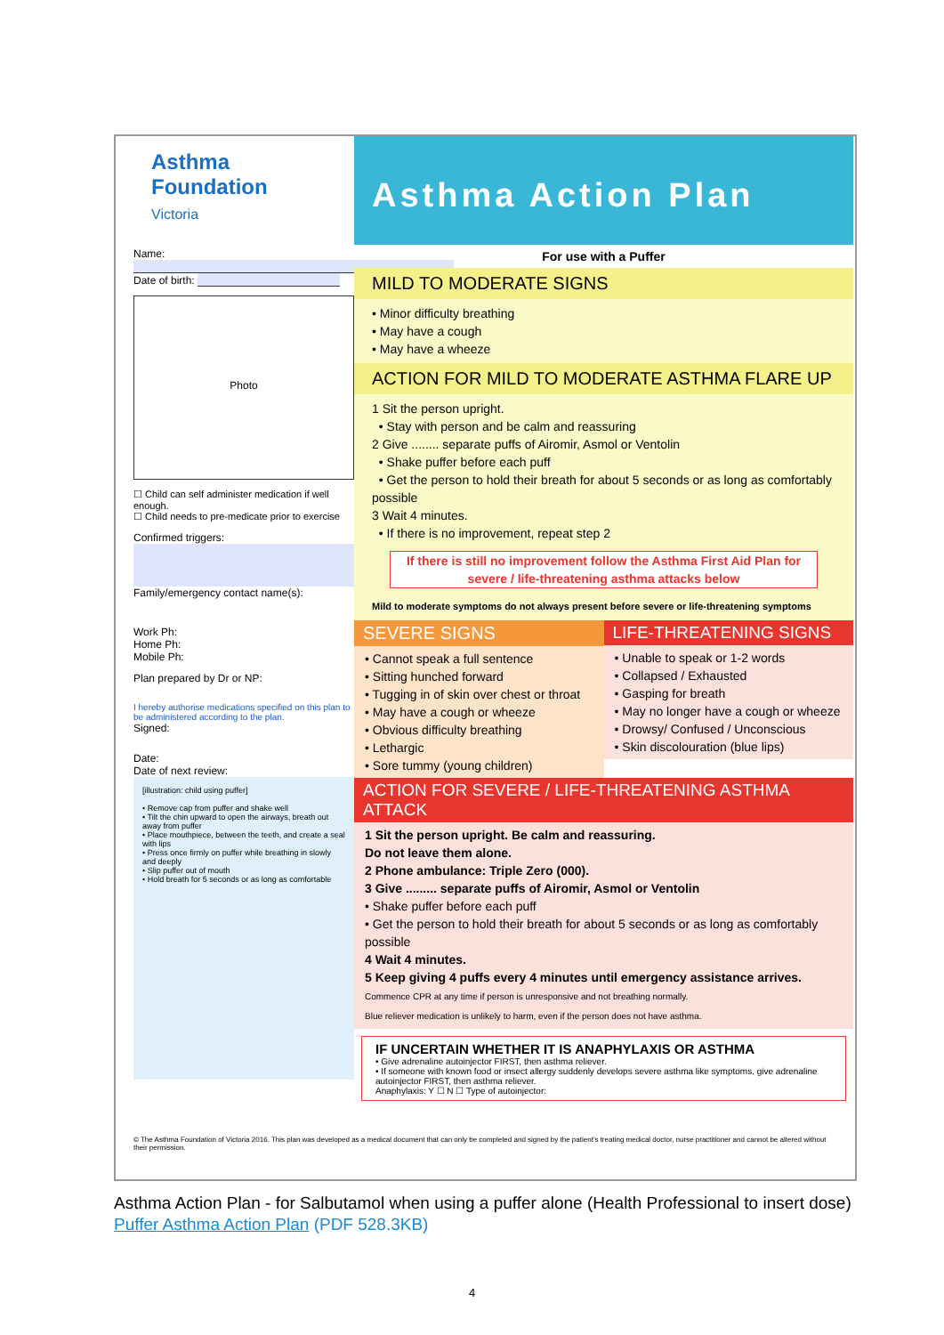Asthma
Foundation
Victoria
Name:
Date of birth:
Photo
☐ Child can self administer medication if well enough.
☐ Child needs to pre-medicate prior to exercise
Confirmed triggers:
Family/emergency contact name(s):
Work Ph:
Home Ph:
Mobile Ph:
Plan prepared by Dr or NP:
I hereby authorise medications specified on this plan to be administered according to the plan.
Signed:
Date:
Date of next review:
[illustration: child using puffer]
• Remove cap from puffer and shake well
• Tilt the chin upward to open the airways, breath out away from puffer
• Place mouthpiece, between the teeth, and create a seal with lips
• Press once firmly on puffer while breathing in slowly and deeply
• Slip puffer out of mouth
• Hold breath for 5 seconds or as long as comfortable
Asthma Action Plan
For use with a Puffer
MILD TO MODERATE SIGNS
• Minor difficulty breathing
• May have a cough
• May have a wheeze
ACTION FOR MILD TO MODERATE ASTHMA FLARE UP
1 Sit the person upright.
• Stay with person and be calm and reassuring
2 Give ........ separate puffs of Airomir, Asmol or Ventolin
• Shake puffer before each puff
• Get the person to hold their breath for about 5 seconds or as long as comfortably possible
3 Wait 4 minutes.
• If there is no improvement, repeat step 2
If there is still no improvement follow the Asthma First Aid Plan for severe / life-threatening asthma attacks below
Mild to moderate symptoms do not always present before severe or life-threatening symptoms
SEVERE SIGNS
• Cannot speak a full sentence
• Sitting hunched forward
• Tugging in of skin over chest or throat
• May have a cough or wheeze
• Obvious difficulty breathing
• Lethargic
• Sore tummy (young children)
LIFE-THREATENING SIGNS
• Unable to speak or 1-2 words
• Collapsed / Exhausted
• Gasping for breath
• May no longer have a cough or wheeze
• Drowsy/ Confused / Unconscious
• Skin discolouration (blue lips)
ACTION FOR SEVERE / LIFE-THREATENING ASTHMA ATTACK
1 Sit the person upright. Be calm and reassuring.
Do not leave them alone.
2 Phone ambulance: Triple Zero (000).
3 Give ......... separate puffs of Airomir, Asmol or Ventolin
• Shake puffer before each puff
• Get the person to hold their breath for about 5 seconds or as long as comfortably possible
4 Wait 4 minutes.
5 Keep giving 4 puffs every 4 minutes until emergency assistance arrives.
Commence CPR at any time if person is unresponsive and not breathing normally.
Blue reliever medication is unlikely to harm, even if the person does not have asthma.
IF UNCERTAIN WHETHER IT IS ANAPHYLAXIS OR ASTHMA
• Give adrenaline autoinjector FIRST, then asthma reliever.
• If someone with known food or insect allergy suddenly develops severe asthma like symptoms, give adrenaline autoinjector FIRST, then asthma reliever.
Anaphylaxis: Y ☐ N ☐ Type of autoinjector:
© The Asthma Foundation of Victoria 2016. This plan was developed as a medical document that can only be completed and signed by the patient's treating medical doctor, nurse practitioner and cannot be altered without their permission.
Asthma Action Plan - for Salbutamol when using a puffer alone (Health Professional to insert dose) Puffer Asthma Action Plan (PDF 528.3KB)
4